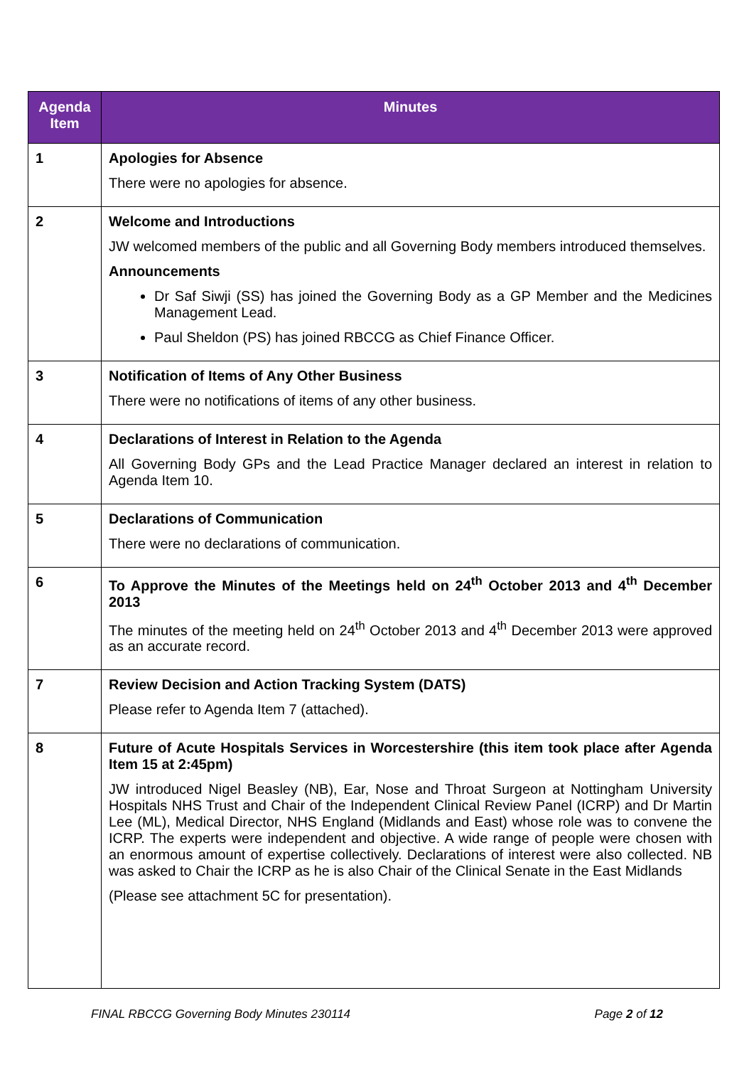| Agenda Item | Minutes |
| --- | --- |
| 1 | Apologies for Absence There were no apologies for absence. |
| 2 | Welcome and Introductions JW welcomed members of the public and all Governing Body members introduced themselves. Announcements Dr Saf Siwji (SS) has joined the Governing Body as a GP Member and the Medicines Management Lead. Paul Sheldon (PS) has joined RBCCG as Chief Finance Officer. |
| 3 | Notification of Items of Any Other Business There were no notifications of items of any other business. |
| 4 | Declarations of Interest in Relation to the Agenda All Governing Body GPs and the Lead Practice Manager declared an interest in relation to Agenda Item 10. |
| 5 | Declarations of Communication There were no declarations of communication. |
| 6 | To Approve the Minutes of the Meetings held on 24<sup>th</sup> October 2013 and 4<sup>th</sup> December 2013 The minutes of the meeting held on 24<sup>th</sup> October 2013 and 4<sup>th</sup> December 2013 were approved as an accurate record. |
| 7 | Review Decision and Action Tracking System (DATS) Please refer to Agenda Item 7 (attached). |
| 8 | Future of Acute Hospitals Services in Worcestershire (this item took place after Agenda Item 15 at 2:45pm) JW introduced Nigel Beasley (NB), Ear, Nose and Throat Surgeon at Nottingham University Hospitals NHS Trust and Chair of the Independent Clinical Review Panel (ICRP) and Dr Martin Lee (ML), Medical Director, NHS England (Midlands and East) whose role was to convene the ICRP. The experts were independent and objective. A wide range of people were chosen with an enormous amount of expertise collectively. Declarations of interest were also collected. NB was asked to Chair the ICRP as he is also Chair of the Clinical Senate in the East Midlands (Please see attachment 5C for presentation). |
FINAL RBCCG Governing Body Minutes 230114 Page 2 of 12